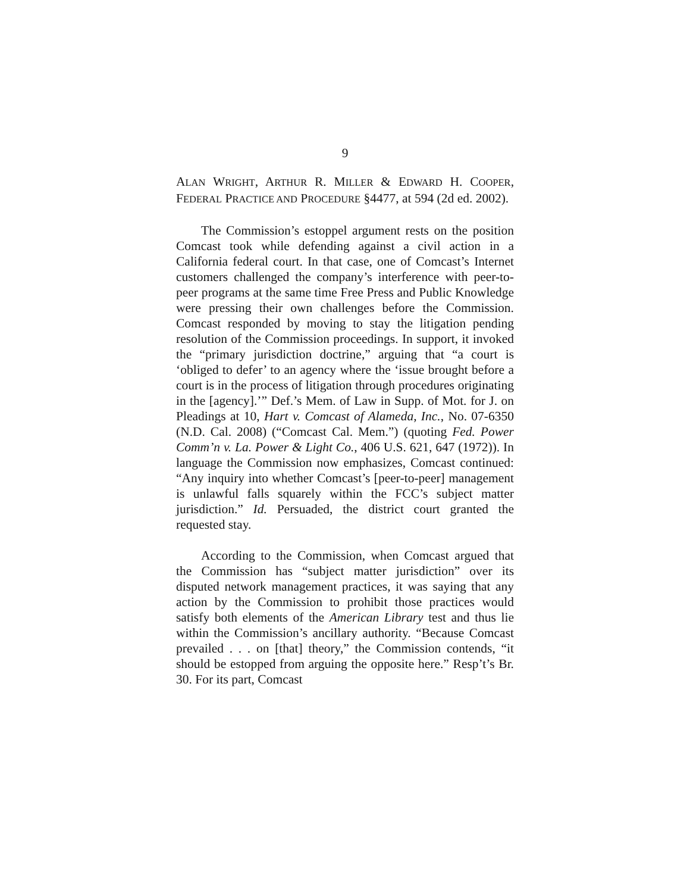9
ALAN WRIGHT, ARTHUR R. MILLER & EDWARD H. COOPER, FEDERAL PRACTICE AND PROCEDURE §4477, at 594 (2d ed. 2002).
The Commission’s estoppel argument rests on the position Comcast took while defending against a civil action in a California federal court. In that case, one of Comcast’s Internet customers challenged the company’s interference with peer-to-peer programs at the same time Free Press and Public Knowledge were pressing their own challenges before the Commission. Comcast responded by moving to stay the litigation pending resolution of the Commission proceedings. In support, it invoked the “primary jurisdiction doctrine,” arguing that “a court is ‘obliged to defer’ to an agency where the ‘issue brought before a court is in the process of litigation through procedures originating in the [agency].’” Def.’s Mem. of Law in Supp. of Mot. for J. on Pleadings at 10, Hart v. Comcast of Alameda, Inc., No. 07-6350 (N.D. Cal. 2008) (“Comcast Cal. Mem.”) (quoting Fed. Power Comm’n v. La. Power & Light Co., 406 U.S. 621, 647 (1972)). In language the Commission now emphasizes, Comcast continued: “Any inquiry into whether Comcast’s [peer-to-peer] management is unlawful falls squarely within the FCC’s subject matter jurisdiction.” Id. Persuaded, the district court granted the requested stay.
According to the Commission, when Comcast argued that the Commission has “subject matter jurisdiction” over its disputed network management practices, it was saying that any action by the Commission to prohibit those practices would satisfy both elements of the American Library test and thus lie within the Commission’s ancillary authority. “Because Comcast prevailed . . . on [that] theory,” the Commission contends, “it should be estopped from arguing the opposite here.” Resp’t’s Br. 30. For its part, Comcast